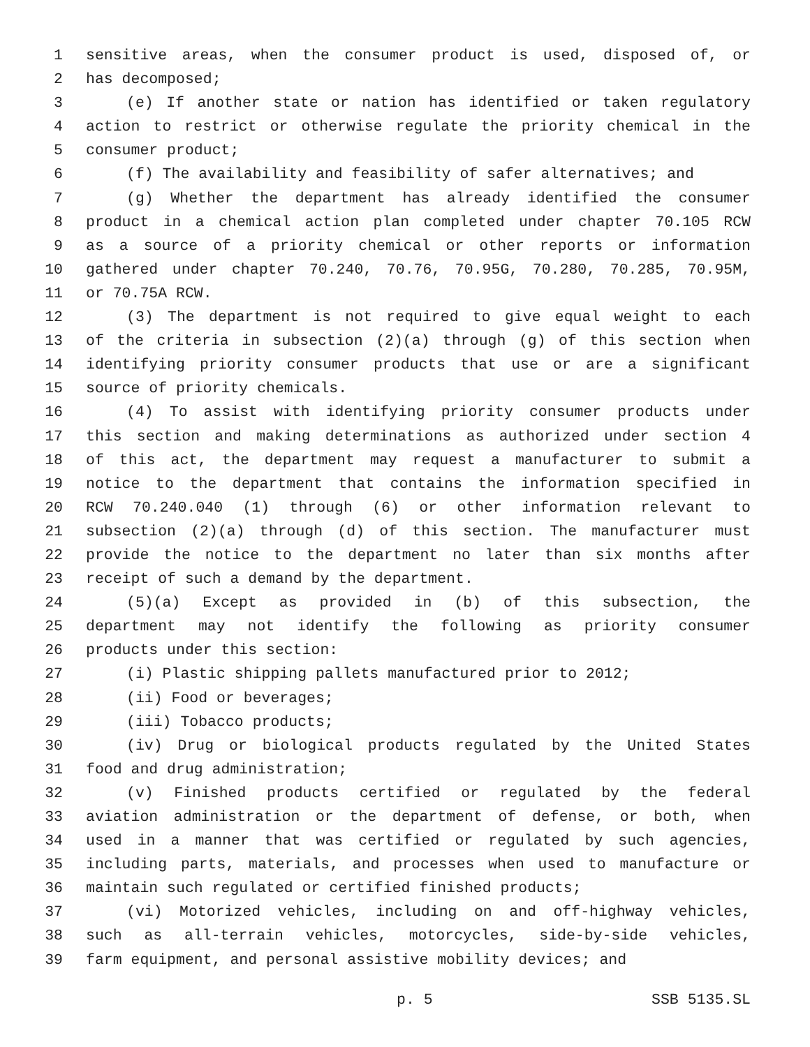1 sensitive areas, when the consumer product is used, disposed of, or
2 has decomposed;
3 (e) If another state or nation has identified or taken regulatory
4 action to restrict or otherwise regulate the priority chemical in the
5 consumer product;
6 (f) The availability and feasibility of safer alternatives; and
7 (g) Whether the department has already identified the consumer
8 product in a chemical action plan completed under chapter 70.105 RCW
9 as a source of a priority chemical or other reports or information
10 gathered under chapter 70.240, 70.76, 70.95G, 70.280, 70.285, 70.95M,
11 or 70.75A RCW.
12 (3) The department is not required to give equal weight to each
13 of the criteria in subsection (2)(a) through (g) of this section when
14 identifying priority consumer products that use or are a significant
15 source of priority chemicals.
16 (4) To assist with identifying priority consumer products under
17 this section and making determinations as authorized under section 4
18 of this act, the department may request a manufacturer to submit a
19 notice to the department that contains the information specified in
20 RCW 70.240.040 (1) through (6) or other information relevant to
21 subsection (2)(a) through (d) of this section. The manufacturer must
22 provide the notice to the department no later than six months after
23 receipt of such a demand by the department.
24 (5)(a) Except as provided in (b) of this subsection, the
25 department may not identify the following as priority consumer
26 products under this section:
27 (i) Plastic shipping pallets manufactured prior to 2012;
28 (ii) Food or beverages;
29 (iii) Tobacco products;
30 (iv) Drug or biological products regulated by the United States
31 food and drug administration;
32 (v) Finished products certified or regulated by the federal
33 aviation administration or the department of defense, or both, when
34 used in a manner that was certified or regulated by such agencies,
35 including parts, materials, and processes when used to manufacture or
36 maintain such regulated or certified finished products;
37 (vi) Motorized vehicles, including on and off-highway vehicles,
38 such as all-terrain vehicles, motorcycles, side-by-side vehicles,
39 farm equipment, and personal assistive mobility devices; and
p. 5 SSB 5135.SL